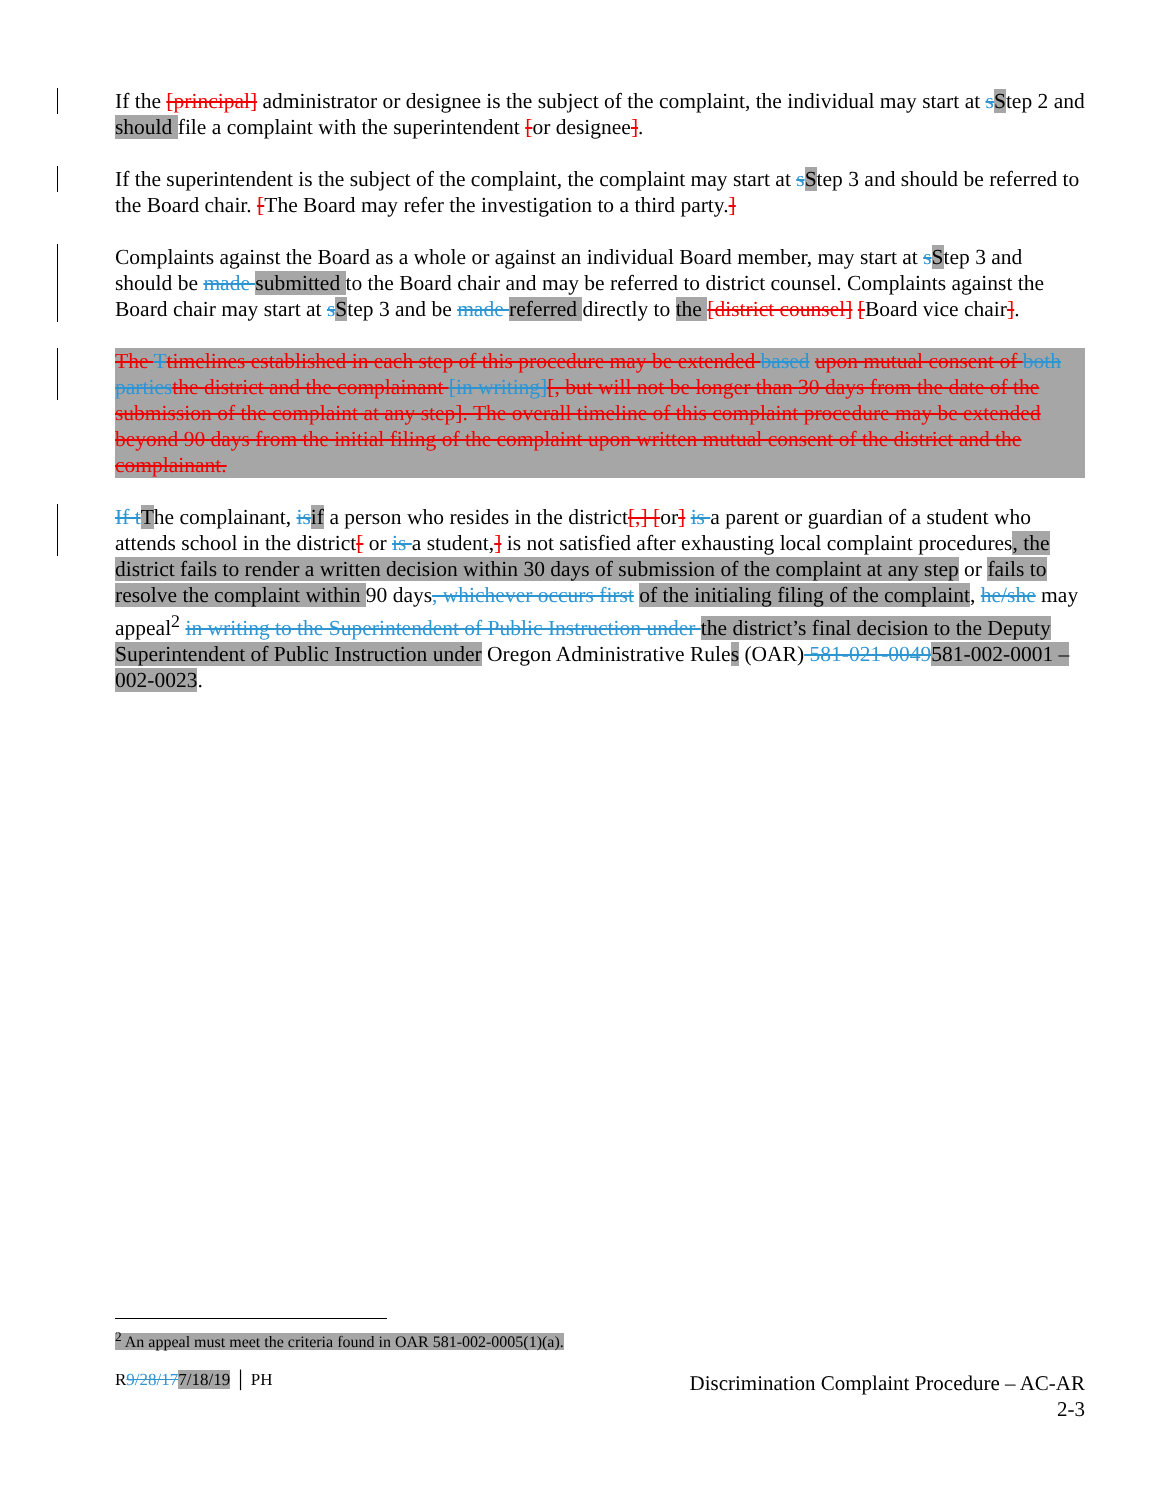If the [principal] administrator or designee is the subject of the complaint, the individual may start at sStep 2 and should file a complaint with the superintendent [or designee].
If the superintendent is the subject of the complaint, the complaint may start at sStep 3 and should be referred to the Board chair. [The Board may refer the investigation to a third party.]
Complaints against the Board as a whole or against an individual Board member, may start at sStep 3 and should be made submitted to the Board chair and may be referred to district counsel. Complaints against the Board chair may start at sStep 3 and be made referred directly to the [district counsel] [Board vice chair].
The Ttimelines established in each step of this procedure may be extended based upon mutual consent of both parties the district and the complainant [in writing][, but will not be longer than 30 days from the date of the submission of the complaint at any step]. The overall timeline of this complaint procedure may be extended beyond 90 days from the initial filing of the complaint upon written mutual consent of the district and the complainant.
If t The complainant, is if a person who resides in the district[,] [or] is a parent or guardian of a student who attends school in the district[ or is a student,] is not satisfied after exhausting local complaint procedures, the district fails to render a written decision within 30 days of submission of the complaint at any step or fails to resolve the complaint within 90 days, whichever occurs first of the initialing filing of the complaint, he/she may appeal<sup>2</sup> in writing to the Superintendent of Public Instruction under the district’s final decision to the Deputy Superintendent of Public Instruction under Oregon Administrative Rules (OAR) 581-021-0049581-002-0001 – 002-0023.
<sup>2</sup> An appeal must meet the criteria found in OAR 581-002-0005(1)(a).
R9/28/177/18/19 │ PH
Discrimination Complaint Procedure – AC-AR
2-3